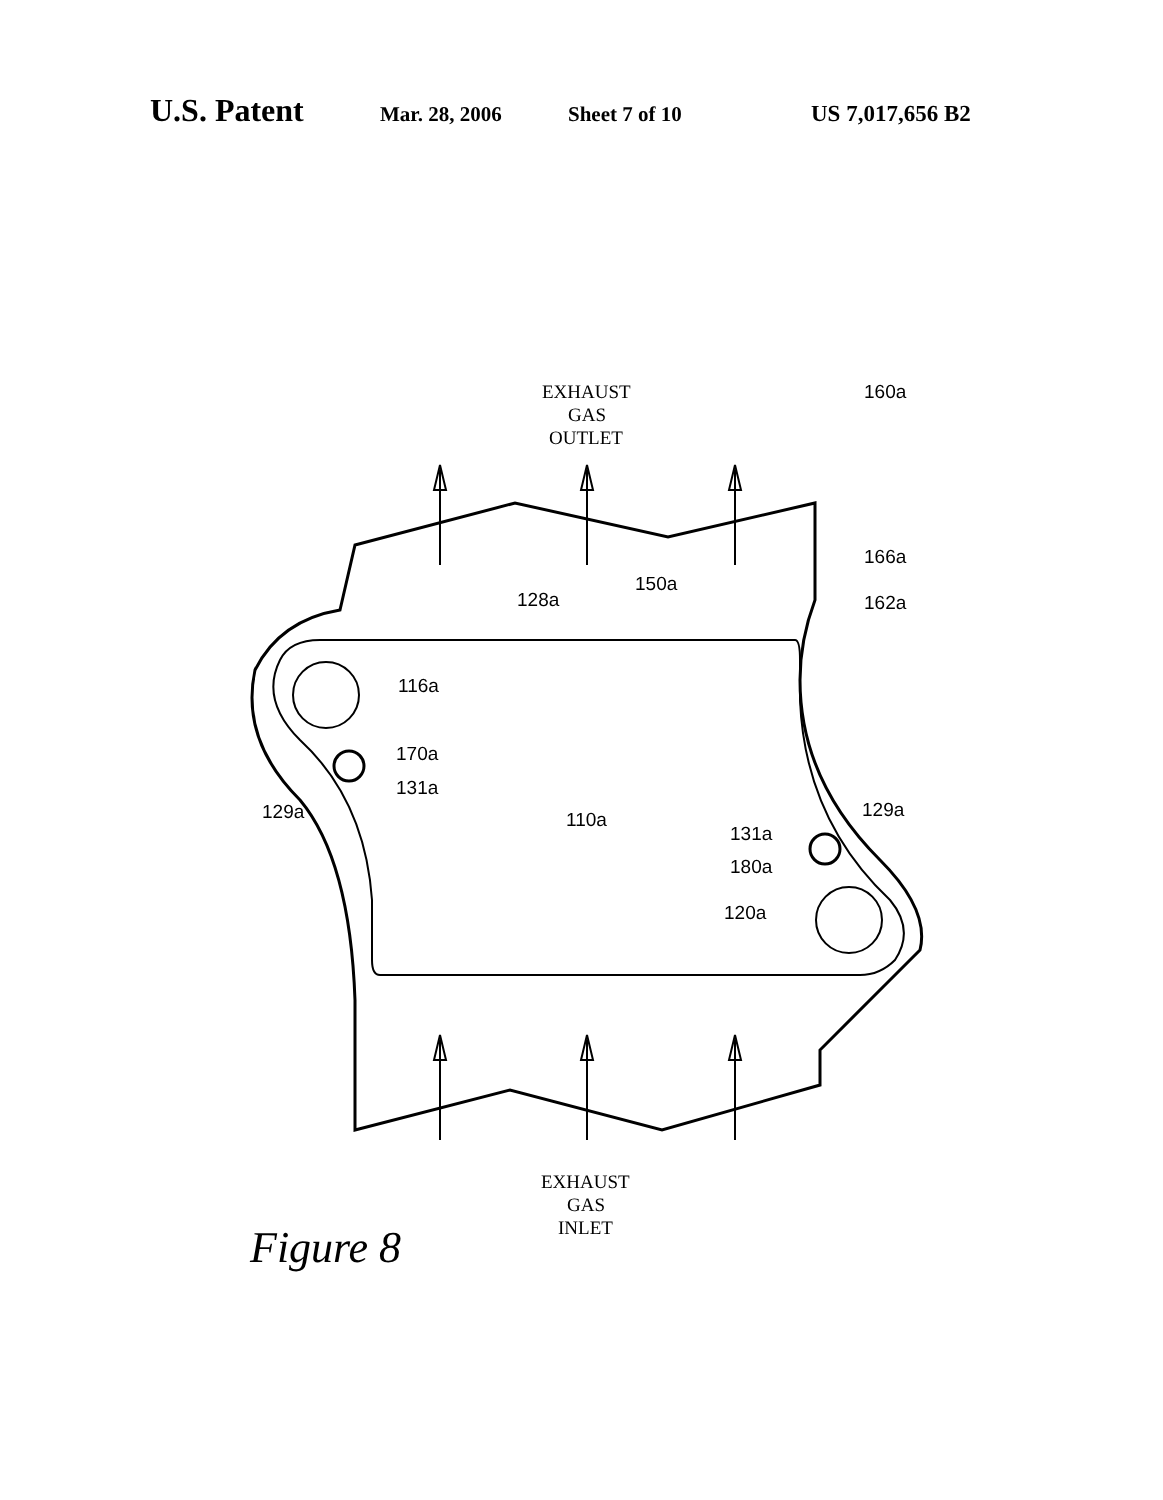U.S. Patent Mar. 28, 2006 Sheet 7 of 10 US 7,017,656 B2
160a
166a
162a
150a
128a
116a
170a
131a
129a
110a
129a
131a
180a
120a
EXHAUST
GAS
OUTLET
EXHAUST
GAS
INLET
Figure 8